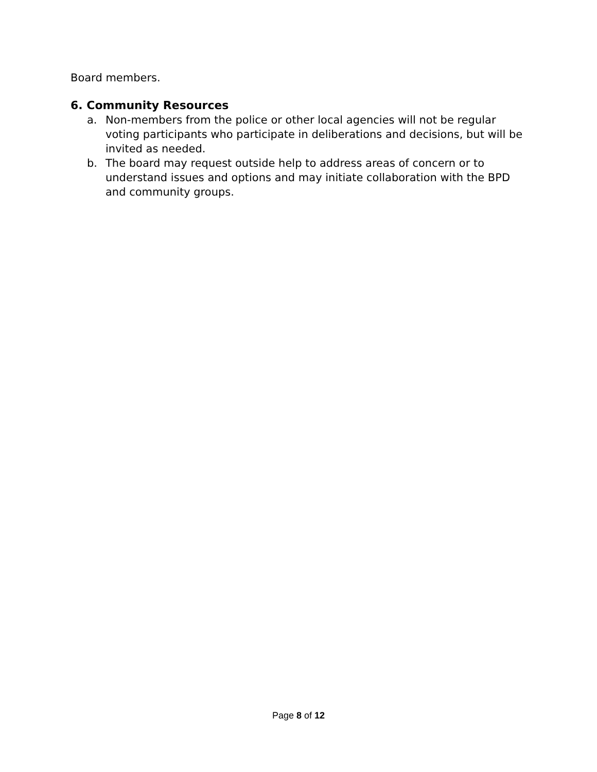Board members.
6. Community Resources
a. Non-members from the police or other local agencies will not be regular voting participants who participate in deliberations and decisions, but will be invited as needed.
b. The board may request outside help to address areas of concern or to understand issues and options and may initiate collaboration with the BPD and community groups.
Page 8 of 12